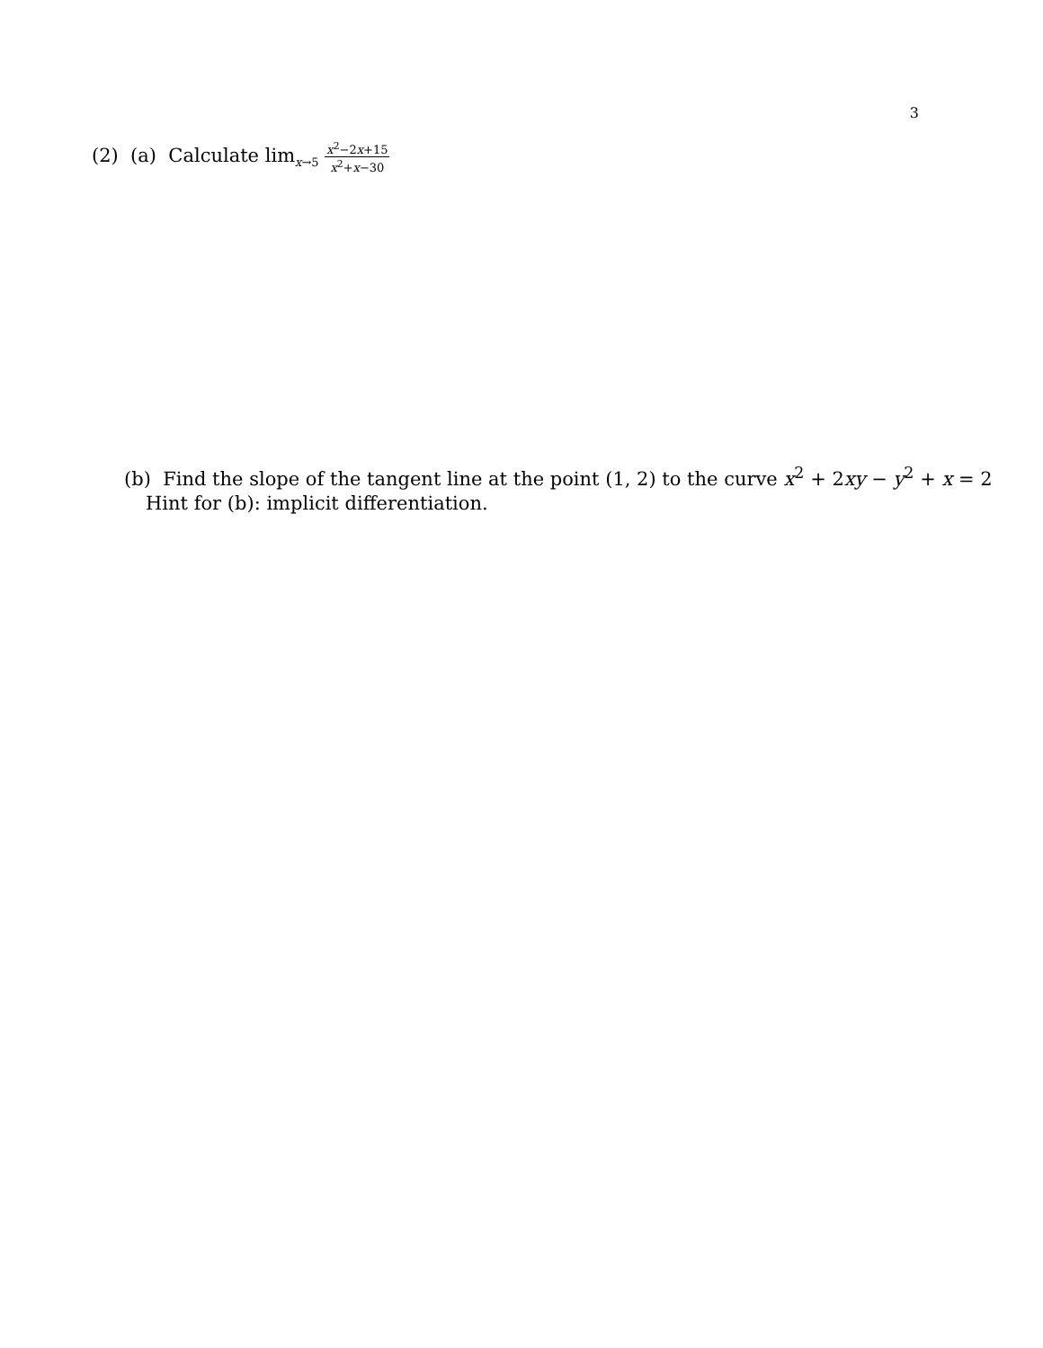3
(2) (a) Calculate lim<sub>x→5</sub>
x<sup>2</sup>−2x+15
x<sup>2</sup>+x−30
(b) Find the slope of the tangent line at the point (1, 2) to the curve x<sup>2</sup> + 2xy − y<sup>2</sup> + x = 2
Hint for (b): implicit differentiation.